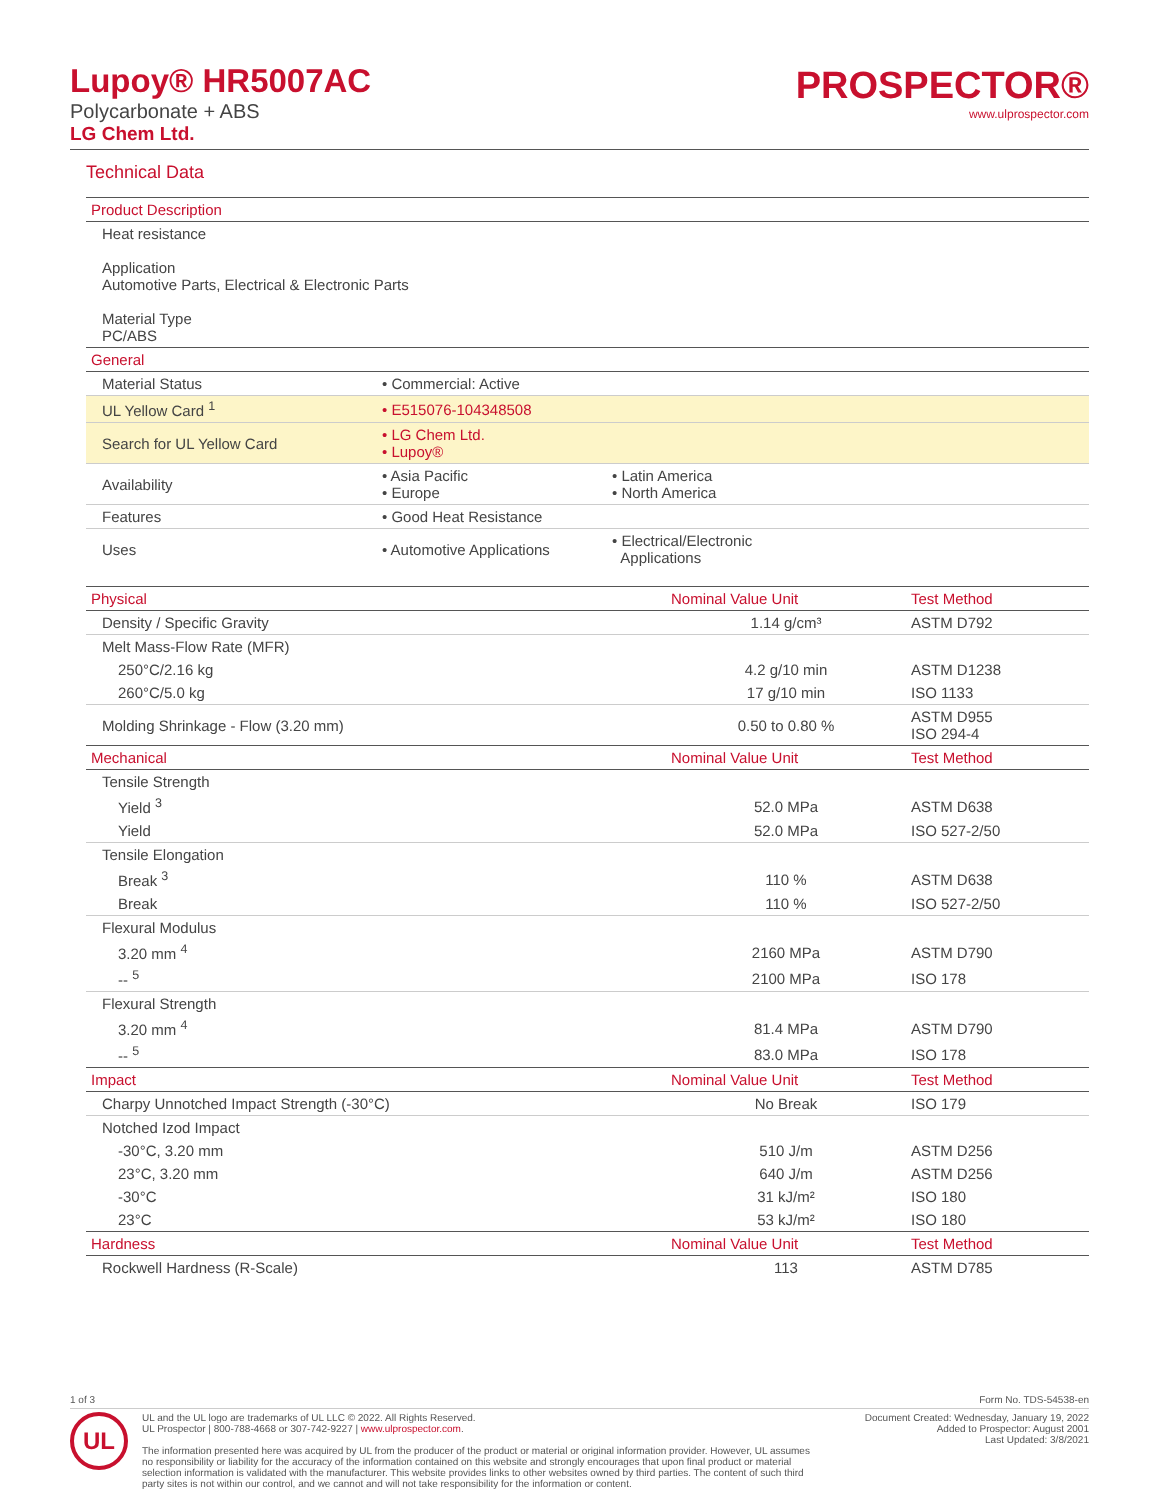Lupoy® HR5007AC
Polycarbonate + ABS
LG Chem Ltd.
PROSPECTOR®
www.ulprospector.com
Technical Data
| Product Description | | |
| --- | --- | --- |
| Heat resistance Application Automotive Parts, Electrical & Electronic Parts Material Type PC/ABS | | |
| General | | |
| Material Status | • Commercial: Active | |
| UL Yellow Card <sup>1</sup> | • E515076-104348508 | |
| Search for UL Yellow Card | • LG Chem Ltd. • Lupoy® | |
| Availability | • Asia Pacific • Europe | • Latin America • North America |
| Features | • Good Heat Resistance | |
| Uses | • Automotive Applications | • Electrical/Electronic Applications |
| Physical | Nominal Value Unit | Test Method |
| --- | --- | --- |
| Density / Specific Gravity | 1.14 g/cm³ | ASTM D792 |
| Melt Mass-Flow Rate (MFR) | | |
| 250°C/2.16 kg | 4.2 g/10 min | ASTM D1238 |
| 260°C/5.0 kg | 17 g/10 min | ISO 1133 |
| Molding Shrinkage - Flow (3.20 mm) | 0.50 to 0.80 % | ASTM D955 ISO 294-4 |
| Mechanical | Nominal Value Unit | Test Method |
| Tensile Strength | | |
| Yield <sup>3</sup> | 52.0 MPa | ASTM D638 |
| Yield | 52.0 MPa | ISO 527-2/50 |
| Tensile Elongation | | |
| Break <sup>3</sup> | 110 % | ASTM D638 |
| Break | 110 % | ISO 527-2/50 |
| Flexural Modulus | | |
| 3.20 mm <sup>4</sup> | 2160 MPa | ASTM D790 |
| -- <sup>5</sup> | 2100 MPa | ISO 178 |
| Flexural Strength | | |
| 3.20 mm <sup>4</sup> | 81.4 MPa | ASTM D790 |
| -- <sup>5</sup> | 83.0 MPa | ISO 178 |
| Impact | Nominal Value Unit | Test Method |
| Charpy Unnotched Impact Strength (-30°C) | No Break | ISO 179 |
| Notched Izod Impact | | |
| -30°C, 3.20 mm | 510 J/m | ASTM D256 |
| 23°C, 3.20 mm | 640 J/m | ASTM D256 |
| -30°C | 31 kJ/m² | ISO 180 |
| 23°C | 53 kJ/m² | ISO 180 |
| Hardness | Nominal Value Unit | Test Method |
| Rockwell Hardness (R-Scale) | 113 | ASTM D785 |
1 of 3 Form No. TDS-54538-en
UL
UL and the UL logo are trademarks of UL LLC © 2022. All Rights Reserved.
UL Prospector | 800-788-4668 or 307-742-9227 | www.ulprospector.com.
The information presented here was acquired by UL from the producer of the product or material or original information provider. However, UL assumes no responsibility or liability for the accuracy of the information contained on this website and strongly encourages that upon final product or material selection information is validated with the manufacturer. This website provides links to other websites owned by third parties. The content of such third party sites is not within our control, and we cannot and will not take responsibility for the information or content.
Document Created: Wednesday, January 19, 2022
Added to Prospector: August 2001
Last Updated: 3/8/2021